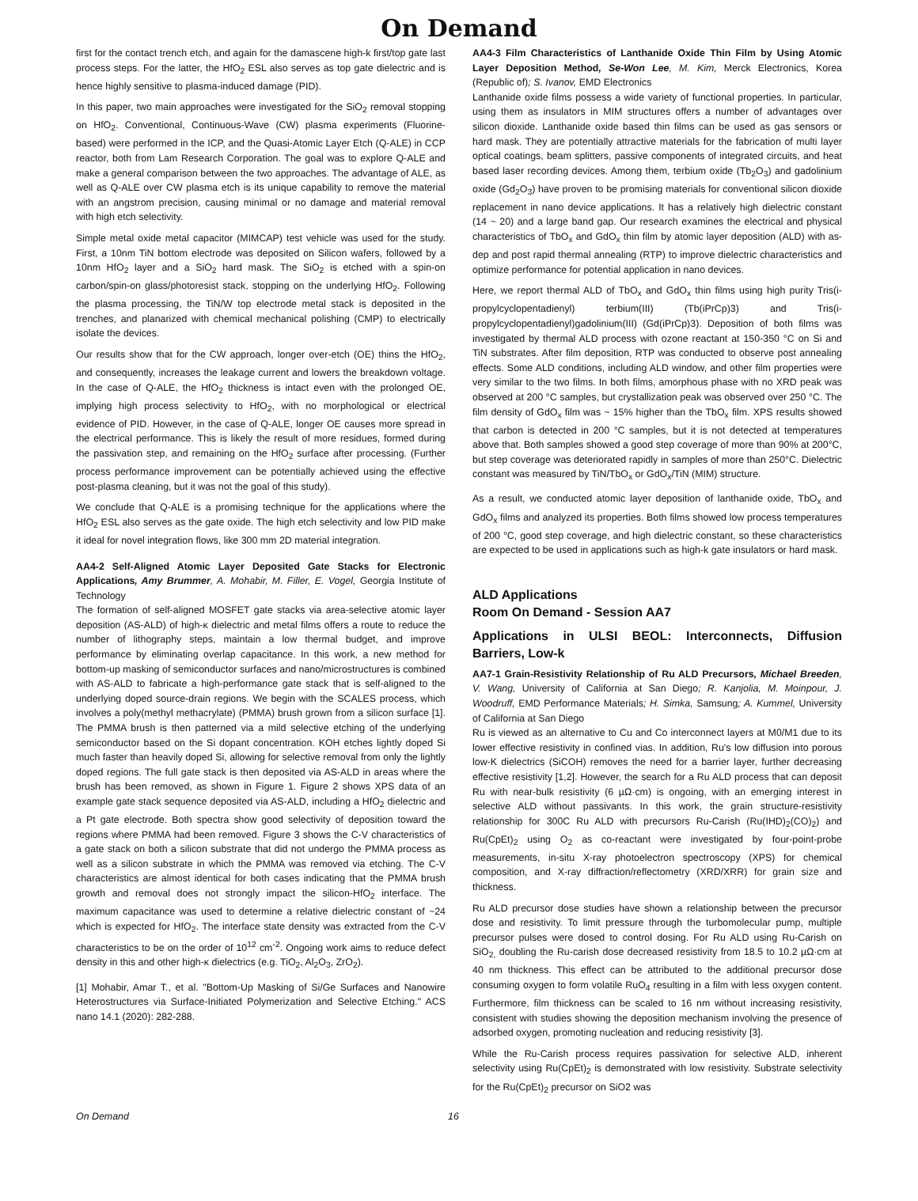On Demand
first for the contact trench etch, and again for the damascene high-k first/top gate last process steps. For the latter, the HfO<sub>2</sub> ESL also serves as top gate dielectric and is hence highly sensitive to plasma-induced damage (PID).
In this paper, two main approaches were investigated for the SiO<sub>2</sub> removal stopping on HfO<sub>2</sub>. Conventional, Continuous-Wave (CW) plasma experiments (Fluorine-based) were performed in the ICP, and the Quasi-Atomic Layer Etch (Q-ALE) in CCP reactor, both from Lam Research Corporation. The goal was to explore Q-ALE and make a general comparison between the two approaches. The advantage of ALE, as well as Q-ALE over CW plasma etch is its unique capability to remove the material with an angstrom precision, causing minimal or no damage and material removal with high etch selectivity.
Simple metal oxide metal capacitor (MIMCAP) test vehicle was used for the study. First, a 10nm TiN bottom electrode was deposited on Silicon wafers, followed by a 10nm HfO<sub>2</sub> layer and a SiO<sub>2</sub> hard mask. The SiO<sub>2</sub> is etched with a spin-on carbon/spin-on glass/photoresist stack, stopping on the underlying HfO<sub>2</sub>. Following the plasma processing, the TiN/W top electrode metal stack is deposited in the trenches, and planarized with chemical mechanical polishing (CMP) to electrically isolate the devices.
Our results show that for the CW approach, longer over-etch (OE) thins the HfO<sub>2</sub>, and consequently, increases the leakage current and lowers the breakdown voltage. In the case of Q-ALE, the HfO<sub>2</sub> thickness is intact even with the prolonged OE, implying high process selectivity to HfO<sub>2</sub>, with no morphological or electrical evidence of PID. However, in the case of Q-ALE, longer OE causes more spread in the electrical performance. This is likely the result of more residues, formed during the passivation step, and remaining on the HfO<sub>2</sub> surface after processing. (Further process performance improvement can be potentially achieved using the effective post-plasma cleaning, but it was not the goal of this study).
We conclude that Q-ALE is a promising technique for the applications where the HfO<sub>2</sub> ESL also serves as the gate oxide. The high etch selectivity and low PID make it ideal for novel integration flows, like 300 mm 2D material integration.
AA4-2 Self-Aligned Atomic Layer Deposited Gate Stacks for Electronic Applications, Amy Brummer, A. Mohabir, M. Filler, E. Vogel, Georgia Institute of Technology
The formation of self-aligned MOSFET gate stacks via area-selective atomic layer deposition (AS-ALD) of high-κ dielectric and metal films offers a route to reduce the number of lithography steps, maintain a low thermal budget, and improve performance by eliminating overlap capacitance. In this work, a new method for bottom-up masking of semiconductor surfaces and nano/microstructures is combined with AS-ALD to fabricate a high-performance gate stack that is self-aligned to the underlying doped source-drain regions. We begin with the SCALES process, which involves a poly(methyl methacrylate) (PMMA) brush grown from a silicon surface [1]. The PMMA brush is then patterned via a mild selective etching of the underlying semiconductor based on the Si dopant concentration. KOH etches lightly doped Si much faster than heavily doped Si, allowing for selective removal from only the lightly doped regions. The full gate stack is then deposited via AS-ALD in areas where the brush has been removed, as shown in Figure 1. Figure 2 shows XPS data of an example gate stack sequence deposited via AS-ALD, including a HfO<sub>2</sub> dielectric and a Pt gate electrode. Both spectra show good selectivity of deposition toward the regions where PMMA had been removed. Figure 3 shows the C-V characteristics of a gate stack on both a silicon substrate that did not undergo the PMMA process as well as a silicon substrate in which the PMMA was removed via etching. The C-V characteristics are almost identical for both cases indicating that the PMMA brush growth and removal does not strongly impact the silicon-HfO<sub>2</sub> interface. The maximum capacitance was used to determine a relative dielectric constant of ~24 which is expected for HfO<sub>2</sub>. The interface state density was extracted from the C-V characteristics to be on the order of 10<sup>12</sup> cm<sup>-2</sup>. Ongoing work aims to reduce defect density in this and other high-κ dielectrics (e.g. TiO<sub>2</sub>, Al<sub>2</sub>O<sub>3</sub>, ZrO<sub>2</sub>).
[1] Mohabir, Amar T., et al. "Bottom-Up Masking of Si/Ge Surfaces and Nanowire Heterostructures via Surface-Initiated Polymerization and Selective Etching." ACS nano 14.1 (2020): 282-288.
AA4-3 Film Characteristics of Lanthanide Oxide Thin Film by Using Atomic Layer Deposition Method, Se-Won Lee, M. Kim, Merck Electronics, Korea (Republic of); S. Ivanov, EMD Electronics
Lanthanide oxide films possess a wide variety of functional properties. In particular, using them as insulators in MIM structures offers a number of advantages over silicon dioxide. Lanthanide oxide based thin films can be used as gas sensors or hard mask. They are potentially attractive materials for the fabrication of multi layer optical coatings, beam splitters, passive components of integrated circuits, and heat based laser recording devices. Among them, terbium oxide (Tb<sub>2</sub>O<sub>3</sub>) and gadolinium oxide (Gd<sub>2</sub>O<sub>3</sub>) have proven to be promising materials for conventional silicon dioxide replacement in nano device applications. It has a relatively high dielectric constant (14 ~ 20) and a large band gap. Our research examines the electrical and physical characteristics of TbO<sub>x</sub> and GdO<sub>x</sub> thin film by atomic layer deposition (ALD) with as-dep and post rapid thermal annealing (RTP) to improve dielectric characteristics and optimize performance for potential application in nano devices.
Here, we report thermal ALD of TbO<sub>x</sub> and GdO<sub>x</sub> thin films using high purity Tris(i-propylcyclopentadienyl) terbium(III) (Tb(iPrCp)3) and Tris(i-propylcyclopentadienyl)gadolinium(III) (Gd(iPrCp)3). Deposition of both films was investigated by thermal ALD process with ozone reactant at 150-350 °C on Si and TiN substrates. After film deposition, RTP was conducted to observe post annealing effects. Some ALD conditions, including ALD window, and other film properties were very similar to the two films. In both films, amorphous phase with no XRD peak was observed at 200 °C samples, but crystallization peak was observed over 250 °C. The film density of GdO<sub>x</sub> film was ~ 15% higher than the TbO<sub>x</sub> film. XPS results showed that carbon is detected in 200 °C samples, but it is not detected at temperatures above that. Both samples showed a good step coverage of more than 90% at 200°C, but step coverage was deteriorated rapidly in samples of more than 250°C. Dielectric constant was measured by TiN/TbO<sub>x</sub> or GdO<sub>x</sub>/TiN (MIM) structure.
As a result, we conducted atomic layer deposition of lanthanide oxide, TbO<sub>x</sub> and GdO<sub>x</sub> films and analyzed its properties. Both films showed low process temperatures of 200 °C, good step coverage, and high dielectric constant, so these characteristics are expected to be used in applications such as high-k gate insulators or hard mask.
ALD Applications
Room On Demand - Session AA7
Applications in ULSI BEOL: Interconnects, Diffusion Barriers, Low-k
AA7-1 Grain-Resistivity Relationship of Ru ALD Precursors, Michael Breeden, V. Wang, University of California at San Diego; R. Kanjolia, M. Moinpour, J. Woodruff, EMD Performance Materials; H. Simka, Samsung; A. Kummel, University of California at San Diego
Ru is viewed as an alternative to Cu and Co interconnect layers at M0/M1 due to its lower effective resistivity in confined vias. In addition, Ru's low diffusion into porous low-K dielectrics (SiCOH) removes the need for a barrier layer, further decreasing effective resistivity [1,2]. However, the search for a Ru ALD process that can deposit Ru with near-bulk resistivity (6 µΩ·cm) is ongoing, with an emerging interest in selective ALD without passivants. In this work, the grain structure-resistivity relationship for 300C Ru ALD with precursors Ru-Carish (Ru(IHD)<sub>2</sub>(CO)<sub>2</sub>) and Ru(CpEt)<sub>2</sub> using O<sub>2</sub> as co-reactant were investigated by four-point-probe measurements, in-situ X-ray photoelectron spectroscopy (XPS) for chemical composition, and X-ray diffraction/reflectometry (XRD/XRR) for grain size and thickness.
Ru ALD precursor dose studies have shown a relationship between the precursor dose and resistivity. To limit pressure through the turbomolecular pump, multiple precursor pulses were dosed to control dosing. For Ru ALD using Ru-Carish on SiO<sub>2,</sub> doubling the Ru-carish dose decreased resistivity from 18.5 to 10.2 µΩ·cm at 40 nm thickness. This effect can be attributed to the additional precursor dose consuming oxygen to form volatile RuO<sub>4</sub> resulting in a film with less oxygen content. Furthermore, film thickness can be scaled to 16 nm without increasing resistivity, consistent with studies showing the deposition mechanism involving the presence of adsorbed oxygen, promoting nucleation and reducing resistivity [3].
While the Ru-Carish process requires passivation for selective ALD, inherent selectivity using Ru(CpEt)<sub>2</sub> is demonstrated with low resistivity. Substrate selectivity for the Ru(CpEt)<sub>2</sub> precursor on SiO2 was
On Demand 16